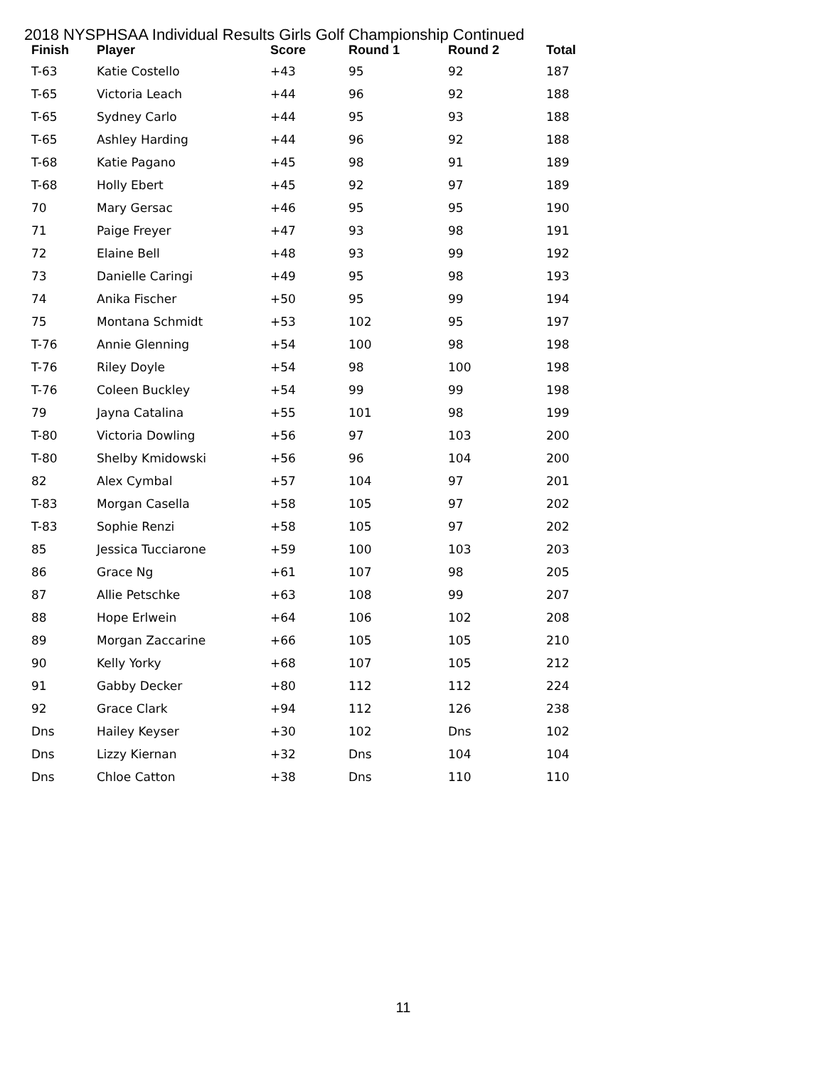2018 NYSPHSAA Individual Results Girls Golf Championship Continued
| Finish | Player | Score | Round 1 | Round 2 | Total |
| --- | --- | --- | --- | --- | --- |
| T-63 | Katie Costello | +43 | 95 | 92 | 187 |
| T-65 | Victoria Leach | +44 | 96 | 92 | 188 |
| T-65 | Sydney Carlo | +44 | 95 | 93 | 188 |
| T-65 | Ashley Harding | +44 | 96 | 92 | 188 |
| T-68 | Katie Pagano | +45 | 98 | 91 | 189 |
| T-68 | Holly Ebert | +45 | 92 | 97 | 189 |
| 70 | Mary Gersac | +46 | 95 | 95 | 190 |
| 71 | Paige Freyer | +47 | 93 | 98 | 191 |
| 72 | Elaine Bell | +48 | 93 | 99 | 192 |
| 73 | Danielle Caringi | +49 | 95 | 98 | 193 |
| 74 | Anika Fischer | +50 | 95 | 99 | 194 |
| 75 | Montana Schmidt | +53 | 102 | 95 | 197 |
| T-76 | Annie Glenning | +54 | 100 | 98 | 198 |
| T-76 | Riley Doyle | +54 | 98 | 100 | 198 |
| T-76 | Coleen Buckley | +54 | 99 | 99 | 198 |
| 79 | Jayna Catalina | +55 | 101 | 98 | 199 |
| T-80 | Victoria Dowling | +56 | 97 | 103 | 200 |
| T-80 | Shelby Kmidowski | +56 | 96 | 104 | 200 |
| 82 | Alex Cymbal | +57 | 104 | 97 | 201 |
| T-83 | Morgan Casella | +58 | 105 | 97 | 202 |
| T-83 | Sophie Renzi | +58 | 105 | 97 | 202 |
| 85 | Jessica Tucciarone | +59 | 100 | 103 | 203 |
| 86 | Grace Ng | +61 | 107 | 98 | 205 |
| 87 | Allie Petschke | +63 | 108 | 99 | 207 |
| 88 | Hope Erlwein | +64 | 106 | 102 | 208 |
| 89 | Morgan Zaccarine | +66 | 105 | 105 | 210 |
| 90 | Kelly Yorky | +68 | 107 | 105 | 212 |
| 91 | Gabby Decker | +80 | 112 | 112 | 224 |
| 92 | Grace Clark | +94 | 112 | 126 | 238 |
| Dns | Hailey Keyser | +30 | 102 | Dns | 102 |
| Dns | Lizzy Kiernan | +32 | Dns | 104 | 104 |
| Dns | Chloe Catton | +38 | Dns | 110 | 110 |
11